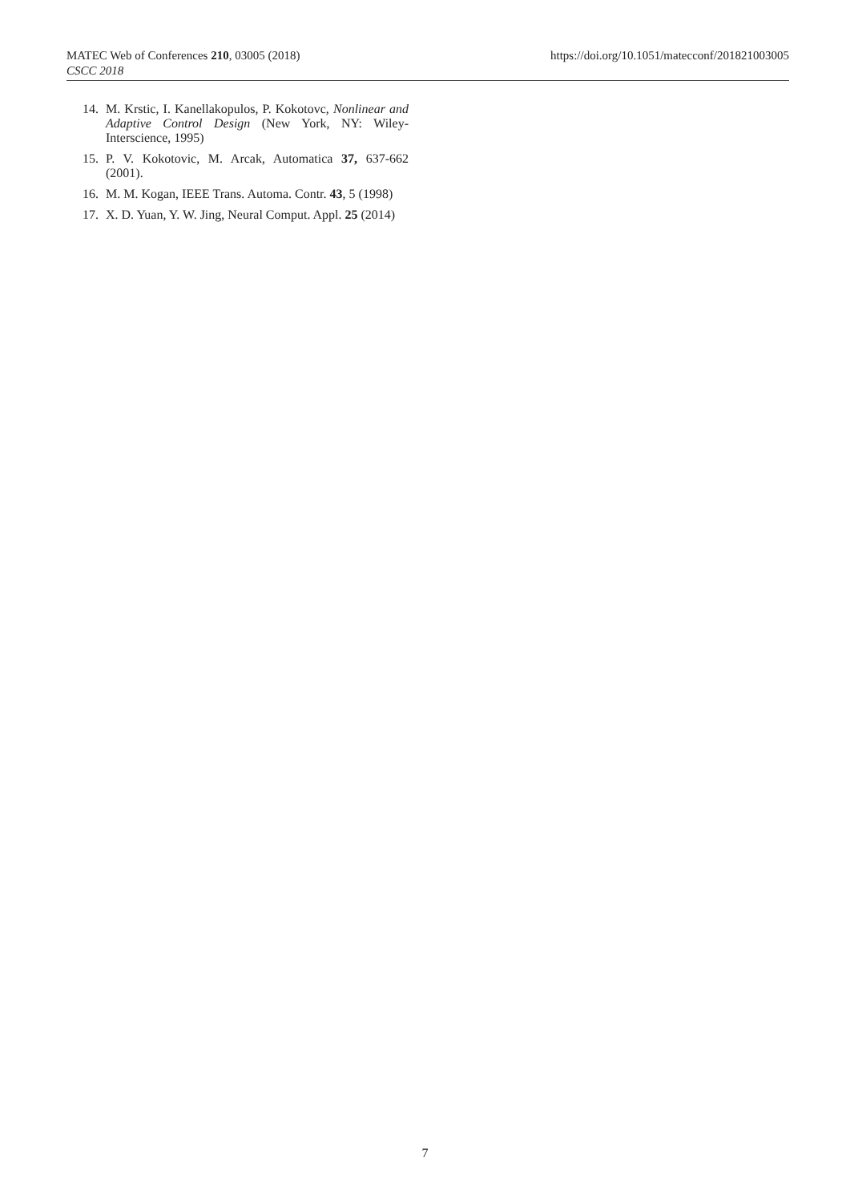MATEC Web of Conferences 210, 03005 (2018)
CSCC 2018
https://doi.org/10.1051/matecconf/201821003005
14. M. Krstic, I. Kanellakopulos, P. Kokotovc, Nonlinear and Adaptive Control Design (New York, NY: Wiley-Interscience, 1995)
15. P. V. Kokotovic, M. Arcak, Automatica 37, 637-662 (2001).
16. M. M. Kogan, IEEE Trans. Automa. Contr. 43, 5 (1998)
17. X. D. Yuan, Y. W. Jing, Neural Comput. Appl. 25 (2014)
7